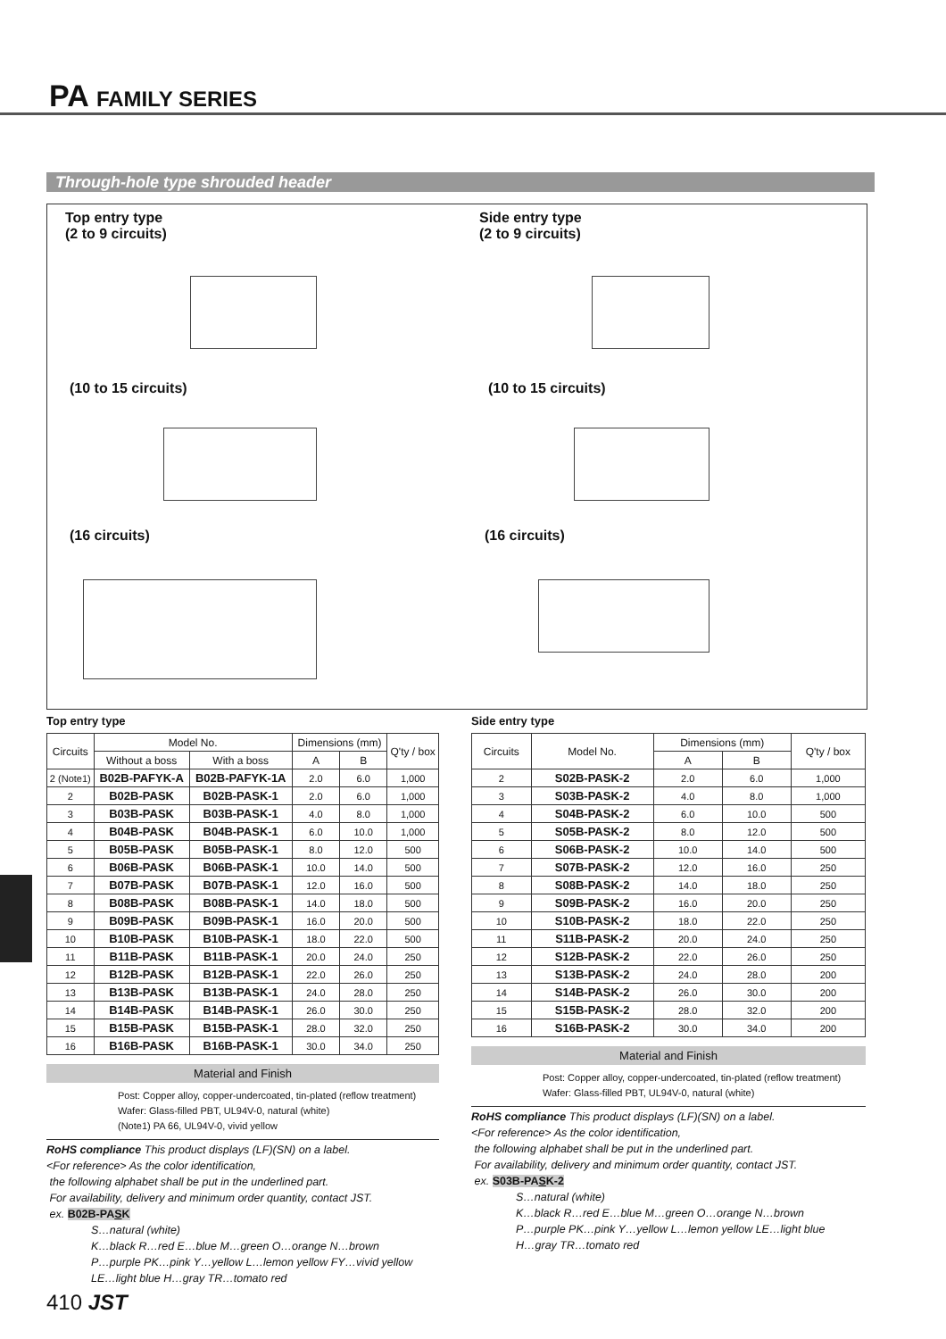PA FAMILY SERIES
Through-hole type shrouded header
Top entry type
(2 to 9 circuits)
(10 to 15 circuits)
(16 circuits)
Side entry type
(2 to 9 circuits)
(10 to 15 circuits)
(16 circuits)
Top entry type
| Circuits | Model No. | | Dimensions (mm) | | Q'ty / box |
| --- | --- | --- | --- | --- | --- |
| | Without a boss | With a boss | A | B | |
| 2 (Note1) | B02B-PAFYK-A | B02B-PAFYK-1A | 2.0 | 6.0 | 1,000 |
| 2 | B02B-PASK | B02B-PASK-1 | 2.0 | 6.0 | 1,000 |
| 3 | B03B-PASK | B03B-PASK-1 | 4.0 | 8.0 | 1,000 |
| 4 | B04B-PASK | B04B-PASK-1 | 6.0 | 10.0 | 1,000 |
| 5 | B05B-PASK | B05B-PASK-1 | 8.0 | 12.0 | 500 |
| 6 | B06B-PASK | B06B-PASK-1 | 10.0 | 14.0 | 500 |
| 7 | B07B-PASK | B07B-PASK-1 | 12.0 | 16.0 | 500 |
| 8 | B08B-PASK | B08B-PASK-1 | 14.0 | 18.0 | 500 |
| 9 | B09B-PASK | B09B-PASK-1 | 16.0 | 20.0 | 500 |
| 10 | B10B-PASK | B10B-PASK-1 | 18.0 | 22.0 | 500 |
| 11 | B11B-PASK | B11B-PASK-1 | 20.0 | 24.0 | 250 |
| 12 | B12B-PASK | B12B-PASK-1 | 22.0 | 26.0 | 250 |
| 13 | B13B-PASK | B13B-PASK-1 | 24.0 | 28.0 | 250 |
| 14 | B14B-PASK | B14B-PASK-1 | 26.0 | 30.0 | 250 |
| 15 | B15B-PASK | B15B-PASK-1 | 28.0 | 32.0 | 250 |
| 16 | B16B-PASK | B16B-PASK-1 | 30.0 | 34.0 | 250 |
Material and Finish
Post: Copper alloy, copper-undercoated, tin-plated (reflow treatment)
Wafer: Glass-filled PBT, UL94V-0, natural (white)
(Note1) PA 66, UL94V-0, vivid yellow
RoHS compliance This product displays (LF)(SN) on a label.
<For reference> As the color identification,
the following alphabet shall be put in the underlined part.
For availability, delivery and minimum order quantity, contact JST.
ex. B02B-PASK
S…natural (white)
K…black R…red E…blue M…green O…orange N…brown
P…purple PK…pink Y…yellow L…lemon yellow FY…vivid yellow
LE…light blue H…gray TR…tomato red
410 JST
Side entry type
| Circuits | Model No. | Dimensions (mm) | | Q'ty / box |
| --- | --- | --- | --- | --- |
| | | A | B | |
| 2 | S02B-PASK-2 | 2.0 | 6.0 | 1,000 |
| 3 | S03B-PASK-2 | 4.0 | 8.0 | 1,000 |
| 4 | S04B-PASK-2 | 6.0 | 10.0 | 500 |
| 5 | S05B-PASK-2 | 8.0 | 12.0 | 500 |
| 6 | S06B-PASK-2 | 10.0 | 14.0 | 500 |
| 7 | S07B-PASK-2 | 12.0 | 16.0 | 250 |
| 8 | S08B-PASK-2 | 14.0 | 18.0 | 250 |
| 9 | S09B-PASK-2 | 16.0 | 20.0 | 250 |
| 10 | S10B-PASK-2 | 18.0 | 22.0 | 250 |
| 11 | S11B-PASK-2 | 20.0 | 24.0 | 250 |
| 12 | S12B-PASK-2 | 22.0 | 26.0 | 250 |
| 13 | S13B-PASK-2 | 24.0 | 28.0 | 200 |
| 14 | S14B-PASK-2 | 26.0 | 30.0 | 200 |
| 15 | S15B-PASK-2 | 28.0 | 32.0 | 200 |
| 16 | S16B-PASK-2 | 30.0 | 34.0 | 200 |
Material and Finish
Post: Copper alloy, copper-undercoated, tin-plated (reflow treatment)
Wafer: Glass-filled PBT, UL94V-0, natural (white)
RoHS compliance This product displays (LF)(SN) on a label.
<For reference> As the color identification,
the following alphabet shall be put in the underlined part.
For availability, delivery and minimum order quantity, contact JST.
ex. S03B-PASK-2
S…natural (white)
K…black R…red E…blue M…green O…orange N…brown
P…purple PK…pink Y…yellow L…lemon yellow LE…light blue
H…gray TR…tomato red